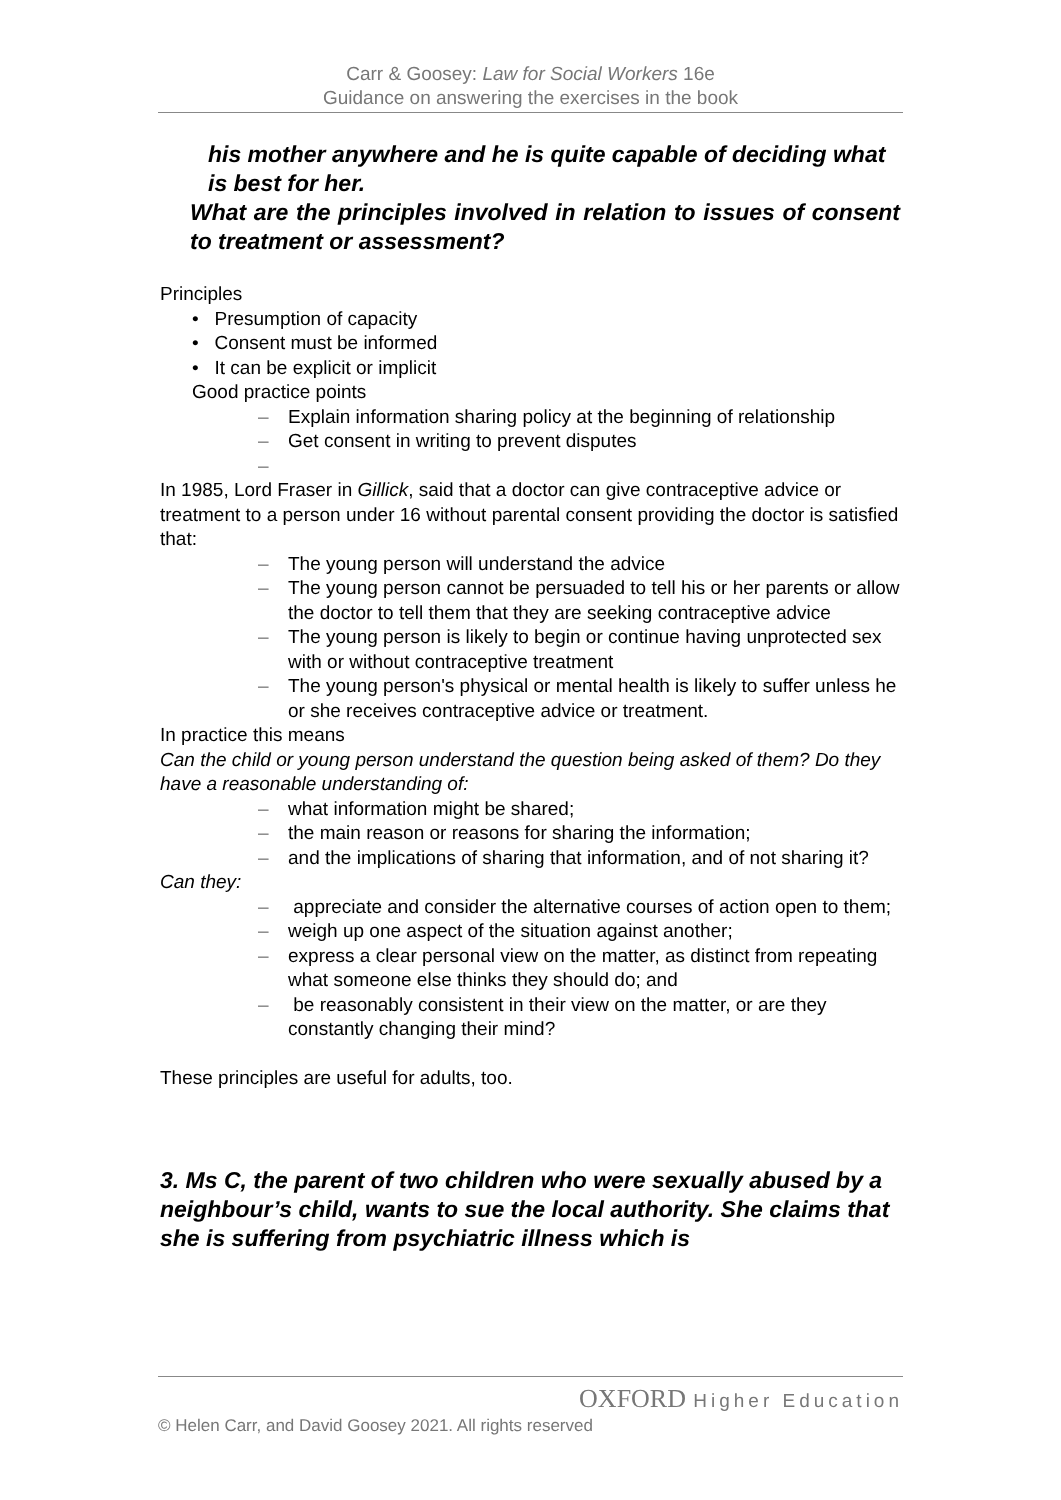Carr & Goosey: Law for Social Workers 16e
Guidance on answering the exercises in the book
his mother anywhere and he is quite capable of deciding what is best for her.
What are the principles involved in relation to issues of consent to treatment or assessment?
Principles
• Presumption of capacity
• Consent must be informed
• It can be explicit or implicit
Good practice points
– Explain information sharing policy at the beginning of relationship
– Get consent in writing to prevent disputes
–
In 1985, Lord Fraser in Gillick, said that a doctor can give contraceptive advice or treatment to a person under 16 without parental consent providing the doctor is satisfied that:
– The young person will understand the advice
– The young person cannot be persuaded to tell his or her parents or allow the doctor to tell them that they are seeking contraceptive advice
– The young person is likely to begin or continue having unprotected sex with or without contraceptive treatment
– The young person's physical or mental health is likely to suffer unless he or she receives contraceptive advice or treatment.
In practice this means
Can the child or young person understand the question being asked of them? Do they have a reasonable understanding of:
– what information might be shared;
– the main reason or reasons for sharing the information;
– and the implications of sharing that information, and of not sharing it?
Can they:
– appreciate and consider the alternative courses of action open to them;
– weigh up one aspect of the situation against another;
– express a clear personal view on the matter, as distinct from repeating what someone else thinks they should do; and
– be reasonably consistent in their view on the matter, or are they constantly changing their mind?
These principles are useful for adults, too.
3. Ms C, the parent of two children who were sexually abused by a neighbour’s child, wants to sue the local authority. She claims that she is suffering from psychiatric illness which is
OXFORD Higher Education
© Helen Carr, and David Goosey 2021. All rights reserved